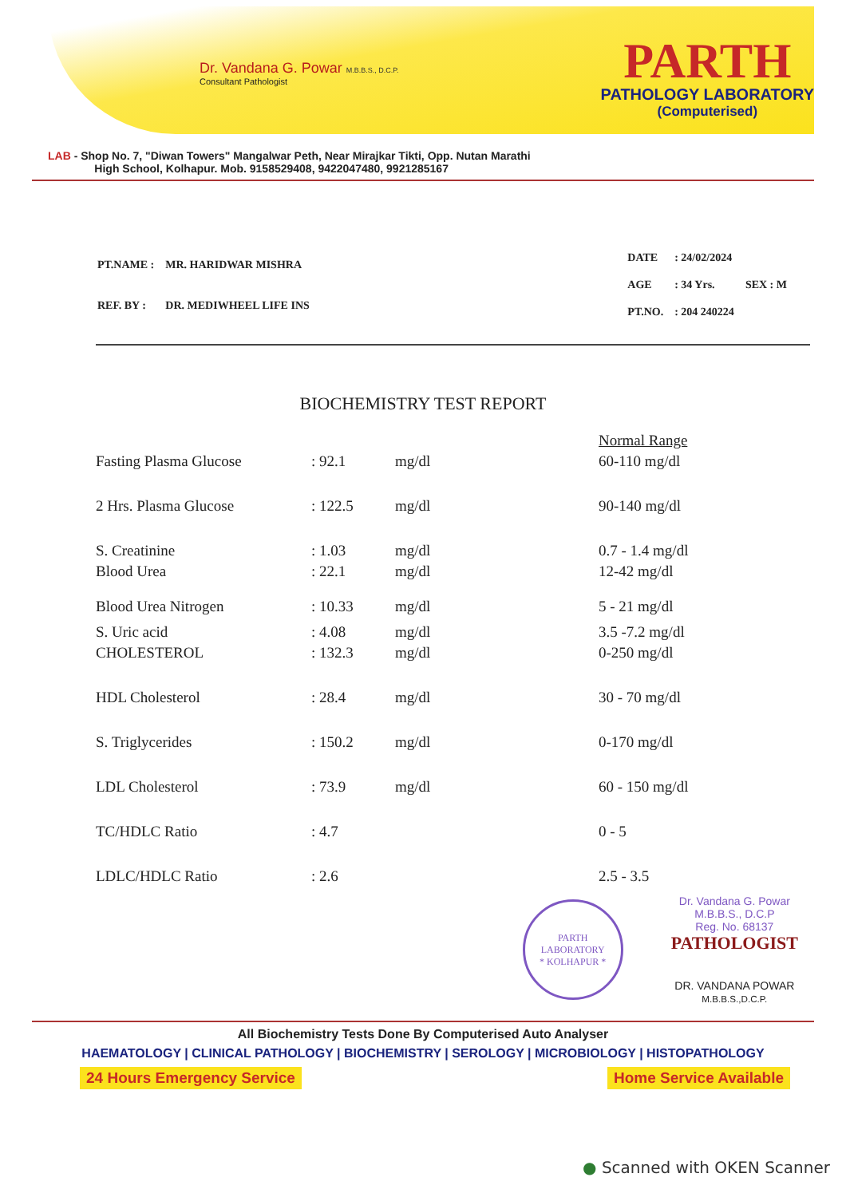Dr. Vandana G. Powar M.B.B.S., D.C.P.
Consultant Pathologist
PARTH
PATHOLOGY LABORATORY
(Computerised)
LAB - Shop No. 7, "Diwan Towers" Mangalwar Peth, Near Mirajkar Tikti, Opp. Nutan Marathi
High School, Kolhapur. Mob. 9158529408, 9422047480, 9921285167
| PT.NAME : | MR. HARIDWAR MISHRA |
| REF. BY : | DR. MEDIWHEEL LIFE INS |
| DATE | : 24/02/2024 | |
| AGE | : 34 Yrs. | SEX : M |
| PT.NO. | : 204 240224 | |
BIOCHEMISTRY TEST REPORT
| | | | Normal Range |
| Fasting Plasma Glucose | : 92.1 | mg/dl | 60-110 mg/dl |
| 2 Hrs. Plasma Glucose | : 122.5 | mg/dl | 90-140 mg/dl |
| S. Creatinine | : 1.03 | mg/dl | 0.7 - 1.4 mg/dl |
| Blood Urea | : 22.1 | mg/dl | 12-42 mg/dl |
| Blood Urea Nitrogen | : 10.33 | mg/dl | 5 - 21 mg/dl |
| S. Uric acid | : 4.08 | mg/dl | 3.5 -7.2 mg/dl |
| CHOLESTEROL | : 132.3 | mg/dl | 0-250 mg/dl |
| HDL Cholesterol | : 28.4 | mg/dl | 30 - 70 mg/dl |
| S. Triglycerides | : 150.2 | mg/dl | 0-170 mg/dl |
| LDL Cholesterol | : 73.9 | mg/dl | 60 - 150 mg/dl |
| TC/HDLC Ratio | : 4.7 | | 0 - 5 |
| LDLC/HDLC Ratio | : 2.6 | | 2.5 - 3.5 |
PARTH LABORATORY
* KOLHAPUR *
Dr. Vandana G. Powar
M.B.B.S., D.C.P
Reg. No. 68137
PATHOLOGIST
DR. VANDANA POWAR
M.B.B.S.,D.C.P.
All Biochemistry Tests Done By Computerised Auto Analyser
HAEMATOLOGY | CLINICAL PATHOLOGY | BIOCHEMISTRY | SEROLOGY | MICROBIOLOGY | HISTOPATHOLOGY
24 Hours Emergency Service Home Service Available
● Scanned with OKEN Scanner